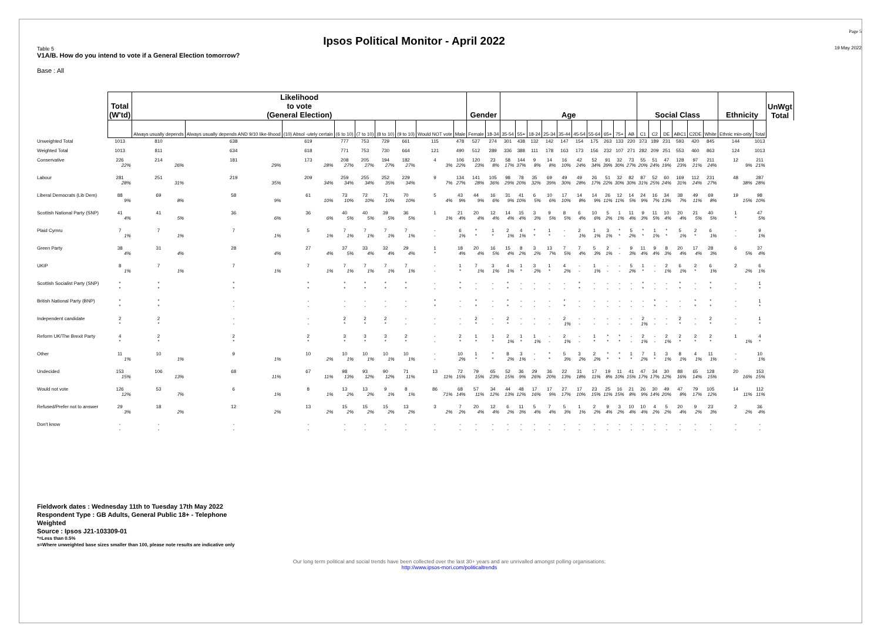Ipsos Political Monitor - April 2022
Page 5
19 May 2022
Table 5
V1A/B. How do you intend to vote if a General Election tomorrow?
Base : All
| | Total (W'td) | Likelihood to vote (General Election) | | | | | | | | | Gender | | Age | | | | | | | | | | Social Class | | | | | | Ethnicity | | UnWgt Total |
| | | Always usually depends | Always usually depends AND 9/10 like-lihood | (10) Absol -utely certain | (6 to 10) | (7 to 10) | (8 to 10) | (9 to 10) | Would NOT vote | Male | Female | 18-34 | 35-54 | 55+ | 18-24 | 25-34 | 35-44 | 45-54 | 55-64 | 65+ | 75+ | AB | C1 | C2 | DE | ABC1 | C2DE | White | Ethnic min-ority | Total | |
| Unweighted Total | 1013 | 810 | 638 | 619 | 777 | 753 | 729 | 661 | 115 | 478 | 527 | 274 | 301 | 438 | 132 | 142 | 147 | 154 | 175 | 263 | 133 | 220 | 373 | 189 | 231 | 593 | 420 | 845 | 144 | 1013 | |
| Weighted Total | 1013 | 811 | 634 | 618 | 771 | 753 | 730 | 664 | 121 | 490 | 512 | 289 | 336 | 388 | 111 | 178 | 163 | 173 | 156 | 232 | 107 | 271 | 282 | 209 | 251 | 553 | 460 | 863 | 124 | 1013 | |
| Conservative | 226 22% | 214 26% | 181 29% | 173 28% | 208 27% | 205 27% | 194 27% | 182 27% | 4 3% | 106 22% | 120 23% | 23 8% | 58 17% | 144 37% | 9 8% | 14 8% | 16 10% | 42 24% | 52 34% | 91 39% | 32 30% | 73 27% | 55 20% | 51 24% | 47 19% | 128 23% | 97 21% | 211 24% | 12 9% | 211 21% | |
| Labour | 281 28% | 251 31% | 219 35% | 209 34% | 259 34% | 255 34% | 252 35% | 229 34% | 9 7% | 134 27% | 141 28% | 105 36% | 98 29% | 78 20% | 35 32% | 69 39% | 49 30% | 49 28% | 26 17% | 51 22% | 32 30% | 82 30% | 87 31% | 52 25% | 60 24% | 169 31% | 112 24% | 231 27% | 48 38% | 287 28% | |
| Liberal Democrats (Lib Dem) | 88 9% | 69 8% | 58 9% | 61 10% | 73 10% | 72 10% | 71 10% | 70 10% | 5 4% | 43 9% | 44 9% | 16 6% | 31 9% | 41 10% | 6 5% | 10 6% | 17 10% | 14 8% | 14 9% | 26 11% | 12 11% | 14 5% | 24 9% | 16 7% | 34 13% | 38 7% | 49 11% | 69 8% | 19 15% | 98 10% | |
| Scottish National Party (SNP) | 41 4% | 41 5% | 36 6% | 36 6% | 40 5% | 40 5% | 39 5% | 36 5% | 1 1% | 21 4% | 20 4% | 12 4% | 14 4% | 15 4% | 3 3% | 9 5% | 8 5% | 6 4% | 10 6% | 5 2% | 1 1% | 11 4% | 9 3% | 11 5% | 10 4% | 20 4% | 21 5% | 40 5% | 1 * | 47 5% | |
| Plaid Cymru | 7 1% | 7 1% | 7 1% | 5 1% | 7 1% | 7 1% | 7 1% | 7 1% | - - | 6 1% | * * | 1 * | 2 1% | 4 1% | * * | 1 * | - - | 2 1% | 1 1% | 3 1% | * * | 5 2% | * * | 1 1% | * * | 5 1% | 2 * | 6 1% | - - | 9 1% | |
| Green Party | 38 4% | 31 4% | 28 4% | 27 4% | 37 5% | 33 4% | 32 4% | 29 4% | 1 * | 18 4% | 20 4% | 16 5% | 15 4% | 8 2% | 3 2% | 13 7% | 7 5% | 7 4% | 5 3% | 2 1% | - - | 9 3% | 11 4% | 9 4% | 8 3% | 20 4% | 17 4% | 28 3% | 6 5% | 37 4% | |
| UKIP | 8 1% | 7 1% | 7 1% | 7 1% | 7 1% | 7 1% | 7 1% | 7 1% | - - | 1 * | 7 1% | 3 1% | 4 1% | 1 * | 3 2% | 1 * | 4 2% | - - | 1 1% | - - | - - | 5 2% | 1 * | - - | 2 1% | 6 1% | 2 * | 6 1% | 2 2% | 6 1% | |
| Scottish Socialist Party (SNP) | * * | * * | * * | * * | * * | * * | * * | * * | - - | * * | - - | - - | * * | - - | - - | - - | - - | * * | - - | - - | - - | - - | * * | - - | - - | * * | - - | * * | - - | 1 * | |
| British National Party (BNP) | * * | * * | - - | - - | - - | - - | - - | - - | * * | - - | * * | - - | * * | - - | - - | - - | * * | - - | - - | - - | - - | - - | - - | * * | - - | - - | * * | * * | - - | 1 * | |
| Independent candidate | 2 * | 2 * | - - | - - | 2 * | 2 * | 2 * | - - | - - | - - | 2 * | - - | 2 * | - - | - - | - - | 2 1% | - - | - - | - - | - - | - - | 2 1% | - - | - - | 2 * | - - | 2 * | - - | 1 * | |
| Reform UK/The Brexit Party | 4 * | 2 * | 2 * | 2 * | 3 * | 3 * | 3 * | 2 * | - - | 2 * | 1 * | 1 * | 2 1% | 1 * | 1 1% | - - | 2 1% | - - | 1 * | * * | * * | - - | 2 1% | - - | 2 1% | 2 * | 2 * | 2 * | 1 1% | 4 * | |
| Other | 11 1% | 10 1% | 9 1% | 10 2% | 10 1% | 10 1% | 10 1% | 10 1% | - - | 10 2% | 1 * | * * | 8 2% | 3 1% | - - | * * | 5 3% | 3 2% | 2 2% | * * | * * | 1 * | 7 2% | 1 * | 3 1% | 8 1% | 4 1% | 11 1% | - - | 10 1% | |
| Undecided | 153 15% | 106 13% | 68 11% | 67 11% | 98 13% | 93 12% | 90 12% | 71 11% | 13 11% | 72 15% | 79 15% | 65 23% | 52 15% | 36 9% | 29 26% | 36 20% | 22 13% | 31 18% | 17 11% | 19 8% | 11 10% | 41 15% | 47 17% | 34 17% | 30 12% | 88 16% | 65 14% | 128 15% | 20 16% | 153 15% | |
| Would not vote | 126 12% | 53 7% | 6 1% | 8 1% | 13 2% | 13 2% | 9 1% | 8 1% | 86 71% | 68 14% | 57 11% | 34 12% | 44 13% | 48 12% | 17 16% | 17 9% | 27 17% | 17 10% | 23 15% | 25 11% | 16 15% | 21 8% | 26 9% | 30 14% | 49 20% | 47 8% | 79 17% | 105 12% | 14 11% | 112 11% | |
| Refused/Prefer not to answer | 29 3% | 18 2% | 12 2% | 13 2% | 15 2% | 15 2% | 15 2% | 13 2% | 3 2% | 7 2% | 20 4% | 12 4% | 6 2% | 11 3% | 5 4% | 7 4% | 5 3% | 1 1% | 2 2% | 9 4% | 3 2% | 10 4% | 10 4% | 4 2% | 5 2% | 20 4% | 9 2% | 23 3% | 2 2% | 36 4% | |
| Don't know | - - | - - | - - | - - | - - | - - | - - | - - | - - | - - | - - | - - | - - | - - | - - | - - | - - | - - | - - | - - | - - | - - | - - | - - | - - | - - | - - | - - | - - | - - | |
Fieldwork dates : Wednesday 11th to Tuesday 17th May 2022
Respondent Type : GB Adults, General Public 18+ - Telephone
Weighted
Source : Ipsos J21-103309-01
*=Less than 0.5%
s=Where unweighted base sizes smaller than 100, please note results are indicative only
Our long term political and social trends have been collected over the last 30+ years and are unrivalled amongst polling organisations:
http://www.ipsos-mori.com/politicaltrends